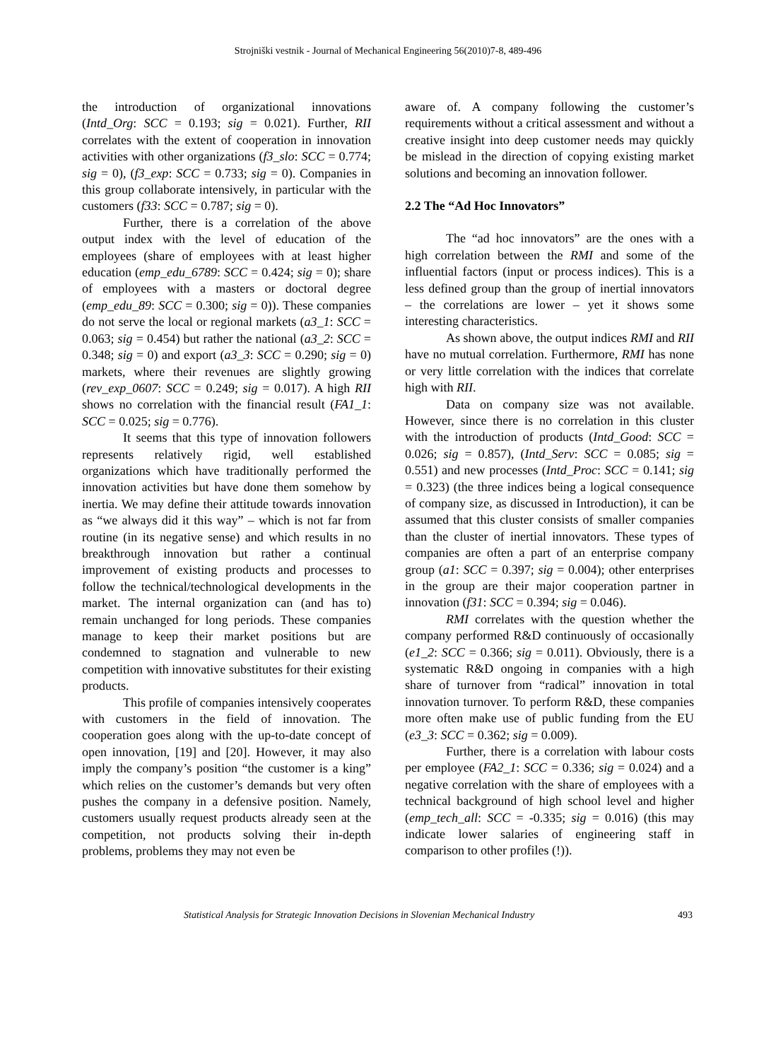Strojniški vestnik - Journal of Mechanical Engineering 56(2010)7-8, 489-496
the introduction of organizational innovations (Intd_Org: SCC = 0.193; sig = 0.021). Further, RII correlates with the extent of cooperation in innovation activities with other organizations (f3_slo: SCC = 0.774; sig = 0), (f3_exp: SCC = 0.733; sig = 0). Companies in this group collaborate intensively, in particular with the customers (f33: SCC = 0.787; sig = 0).
Further, there is a correlation of the above output index with the level of education of the employees (share of employees with at least higher education (emp_edu_6789: SCC = 0.424; sig = 0); share of employees with a masters or doctoral degree (emp_edu_89: SCC = 0.300; sig = 0)). These companies do not serve the local or regional markets (a3_1: SCC = 0.063; sig = 0.454) but rather the national (a3_2: SCC = 0.348; sig = 0) and export (a3_3: SCC = 0.290; sig = 0) markets, where their revenues are slightly growing (rev_exp_0607: SCC = 0.249; sig = 0.017). A high RII shows no correlation with the financial result (FA1_1: SCC = 0.025; sig = 0.776).
It seems that this type of innovation followers represents relatively rigid, well established organizations which have traditionally performed the innovation activities but have done them somehow by inertia. We may define their attitude towards innovation as “we always did it this way” – which is not far from routine (in its negative sense) and which results in no breakthrough innovation but rather a continual improvement of existing products and processes to follow the technical/technological developments in the market. The internal organization can (and has to) remain unchanged for long periods. These companies manage to keep their market positions but are condemned to stagnation and vulnerable to new competition with innovative substitutes for their existing products.
This profile of companies intensively cooperates with customers in the field of innovation. The cooperation goes along with the up-to-date concept of open innovation, [19] and [20]. However, it may also imply the company’s position “the customer is a king” which relies on the customer’s demands but very often pushes the company in a defensive position. Namely, customers usually request products already seen at the competition, not products solving their in-depth problems, problems they may not even be
aware of. A company following the customer’s requirements without a critical assessment and without a creative insight into deep customer needs may quickly be mislead in the direction of copying existing market solutions and becoming an innovation follower.
2.2 The “Ad Hoc Innovators”
The “ad hoc innovators” are the ones with a high correlation between the RMI and some of the influential factors (input or process indices). This is a less defined group than the group of inertial innovators – the correlations are lower – yet it shows some interesting characteristics.
As shown above, the output indices RMI and RII have no mutual correlation. Furthermore, RMI has none or very little correlation with the indices that correlate high with RII.
Data on company size was not available. However, since there is no correlation in this cluster with the introduction of products (Intd_Good: SCC = 0.026; sig = 0.857), (Intd_Serv: SCC = 0.085; sig = 0.551) and new processes (Intd_Proc: SCC = 0.141; sig = 0.323) (the three indices being a logical consequence of company size, as discussed in Introduction), it can be assumed that this cluster consists of smaller companies than the cluster of inertial innovators. These types of companies are often a part of an enterprise company group (a1: SCC = 0.397; sig = 0.004); other enterprises in the group are their major cooperation partner in innovation (f31: SCC = 0.394; sig = 0.046).
RMI correlates with the question whether the company performed R&D continuously of occasionally (e1_2: SCC = 0.366; sig = 0.011). Obviously, there is a systematic R&D ongoing in companies with a high share of turnover from “radical” innovation in total innovation turnover. To perform R&D, these companies more often make use of public funding from the EU (e3_3: SCC = 0.362; sig = 0.009).
Further, there is a correlation with labour costs per employee (FA2_1: SCC = 0.336; sig = 0.024) and a negative correlation with the share of employees with a technical background of high school level and higher (emp_tech_all: SCC = -0.335; sig = 0.016) (this may indicate lower salaries of engineering staff in comparison to other profiles (!)).
Statistical Analysis for Strategic Innovation Decisions in Slovenian Mechanical Industry 493